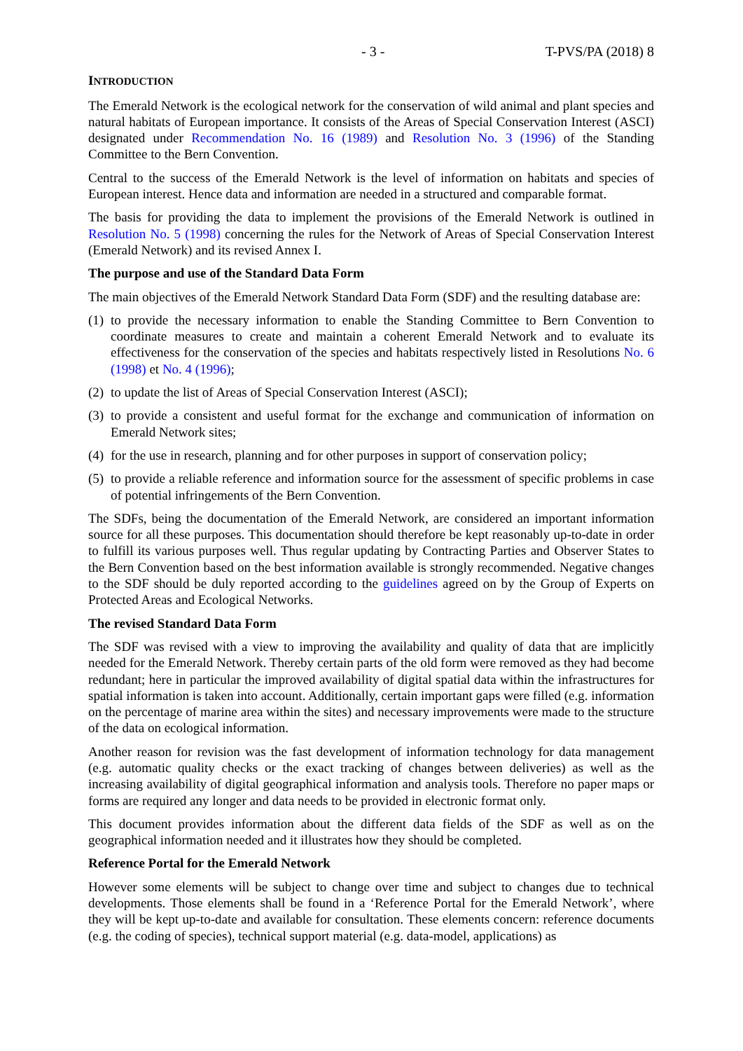- 3 - T-PVS/PA (2018) 8
INTRODUCTION
The Emerald Network is the ecological network for the conservation of wild animal and plant species and natural habitats of European importance. It consists of the Areas of Special Conservation Interest (ASCI) designated under Recommendation No. 16 (1989) and Resolution No. 3 (1996) of the Standing Committee to the Bern Convention.
Central to the success of the Emerald Network is the level of information on habitats and species of European interest. Hence data and information are needed in a structured and comparable format.
The basis for providing the data to implement the provisions of the Emerald Network is outlined in Resolution No. 5 (1998) concerning the rules for the Network of Areas of Special Conservation Interest (Emerald Network) and its revised Annex I.
The purpose and use of the Standard Data Form
The main objectives of the Emerald Network Standard Data Form (SDF) and the resulting database are:
(1) to provide the necessary information to enable the Standing Committee to Bern Convention to coordinate measures to create and maintain a coherent Emerald Network and to evaluate its effectiveness for the conservation of the species and habitats respectively listed in Resolutions No. 6 (1998) et No. 4 (1996);
(2) to update the list of Areas of Special Conservation Interest (ASCI);
(3) to provide a consistent and useful format for the exchange and communication of information on Emerald Network sites;
(4) for the use in research, planning and for other purposes in support of conservation policy;
(5) to provide a reliable reference and information source for the assessment of specific problems in case of potential infringements of the Bern Convention.
The SDFs, being the documentation of the Emerald Network, are considered an important information source for all these purposes. This documentation should therefore be kept reasonably up-to-date in order to fulfill its various purposes well. Thus regular updating by Contracting Parties and Observer States to the Bern Convention based on the best information available is strongly recommended. Negative changes to the SDF should be duly reported according to the guidelines agreed on by the Group of Experts on Protected Areas and Ecological Networks.
The revised Standard Data Form
The SDF was revised with a view to improving the availability and quality of data that are implicitly needed for the Emerald Network. Thereby certain parts of the old form were removed as they had become redundant; here in particular the improved availability of digital spatial data within the infrastructures for spatial information is taken into account. Additionally, certain important gaps were filled (e.g. information on the percentage of marine area within the sites) and necessary improvements were made to the structure of the data on ecological information.
Another reason for revision was the fast development of information technology for data management (e.g. automatic quality checks or the exact tracking of changes between deliveries) as well as the increasing availability of digital geographical information and analysis tools. Therefore no paper maps or forms are required any longer and data needs to be provided in electronic format only.
This document provides information about the different data fields of the SDF as well as on the geographical information needed and it illustrates how they should be completed.
Reference Portal for the Emerald Network
However some elements will be subject to change over time and subject to changes due to technical developments. Those elements shall be found in a ‘Reference Portal for the Emerald Network’, where they will be kept up-to-date and available for consultation. These elements concern: reference documents (e.g. the coding of species), technical support material (e.g. data-model, applications) as